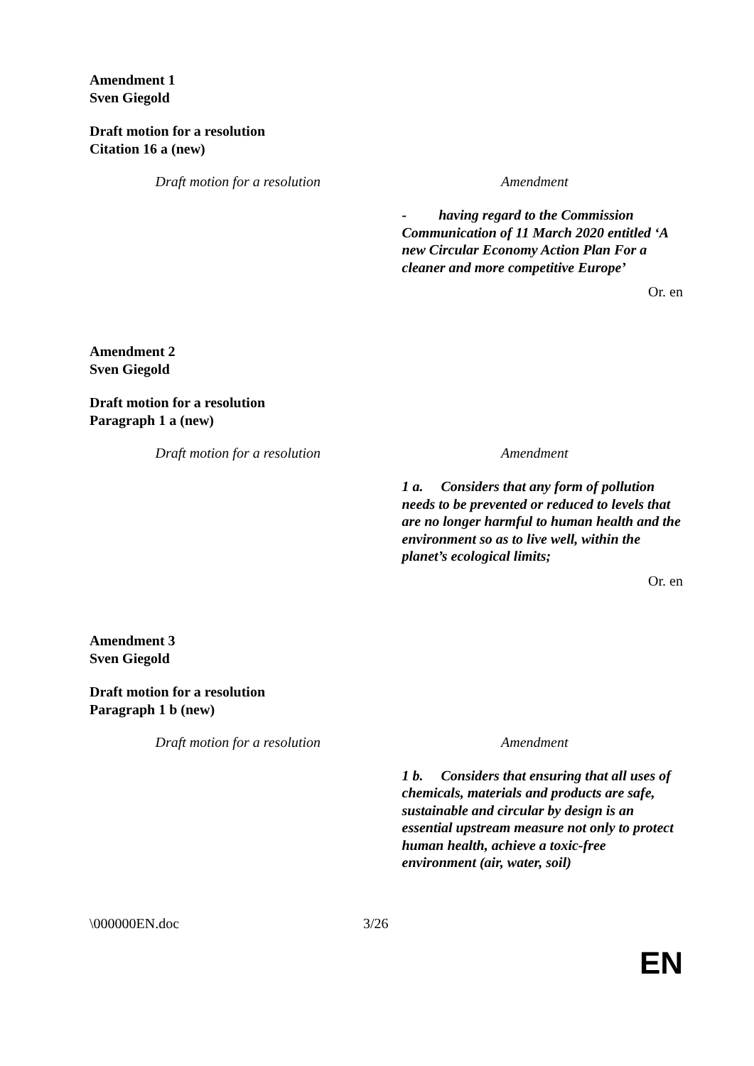Amendment 1
Sven Giegold
Draft motion for a resolution
Citation 16 a (new)
| Draft motion for a resolution | Amendment |
| --- | --- |
| | - having regard to the Commission Communication of 11 March 2020 entitled ‘A new Circular Economy Action Plan For a cleaner and more competitive Europe’ |
Or. en
Amendment 2
Sven Giegold
Draft motion for a resolution
Paragraph 1 a (new)
| Draft motion for a resolution | Amendment |
| --- | --- |
| | 1 a. Considers that any form of pollution needs to be prevented or reduced to levels that are no longer harmful to human health and the environment so as to live well, within the planet’s ecological limits; |
Or. en
Amendment 3
Sven Giegold
Draft motion for a resolution
Paragraph 1 b (new)
| Draft motion for a resolution | Amendment |
| --- | --- |
| | 1 b. Considers that ensuring that all uses of chemicals, materials and products are safe, sustainable and circular by design is an essential upstream measure not only to protect human health, achieve a toxic-free environment (air, water, soil) |
\000000EN.doc 3/26
EN